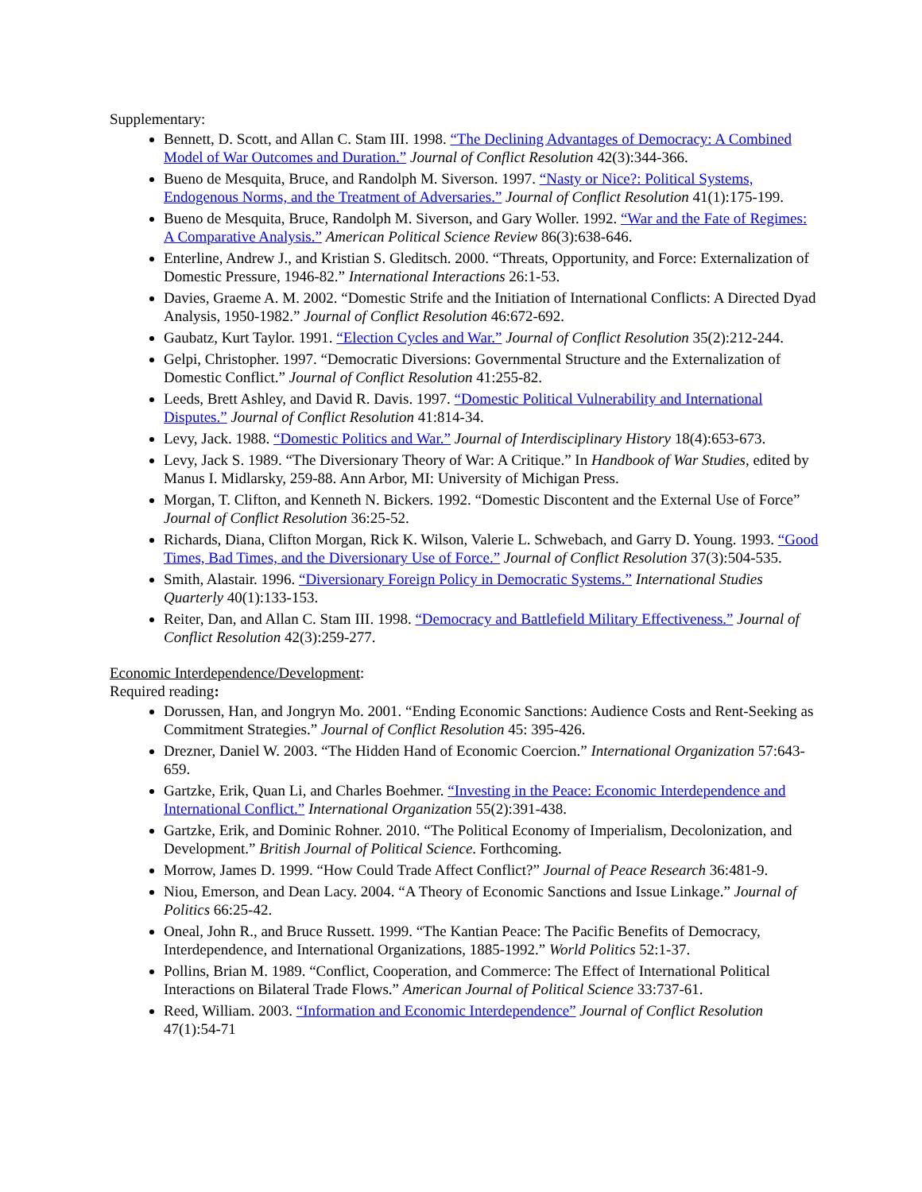Supplementary:
Bennett, D. Scott, and Allan C. Stam III. 1998. “The Declining Advantages of Democracy: A Combined Model of War Outcomes and Duration.” Journal of Conflict Resolution 42(3):344-366.
Bueno de Mesquita, Bruce, and Randolph M. Siverson. 1997. “Nasty or Nice?: Political Systems, Endogenous Norms, and the Treatment of Adversaries.” Journal of Conflict Resolution 41(1):175-199.
Bueno de Mesquita, Bruce, Randolph M. Siverson, and Gary Woller. 1992. “War and the Fate of Regimes: A Comparative Analysis.” American Political Science Review 86(3):638-646.
Enterline, Andrew J., and Kristian S. Gleditsch. 2000. “Threats, Opportunity, and Force: Externalization of Domestic Pressure, 1946-82.” International Interactions 26:1-53.
Davies, Graeme A. M. 2002. “Domestic Strife and the Initiation of International Conflicts: A Directed Dyad Analysis, 1950-1982.” Journal of Conflict Resolution 46:672-692.
Gaubatz, Kurt Taylor. 1991. “Election Cycles and War.” Journal of Conflict Resolution 35(2):212-244.
Gelpi, Christopher. 1997. “Democratic Diversions: Governmental Structure and the Externalization of Domestic Conflict.” Journal of Conflict Resolution 41:255-82.
Leeds, Brett Ashley, and David R. Davis. 1997. “Domestic Political Vulnerability and International Disputes.” Journal of Conflict Resolution 41:814-34.
Levy, Jack. 1988. “Domestic Politics and War.” Journal of Interdisciplinary History 18(4):653-673.
Levy, Jack S. 1989. “The Diversionary Theory of War: A Critique.” In Handbook of War Studies, edited by Manus I. Midlarsky, 259-88. Ann Arbor, MI: University of Michigan Press.
Morgan, T. Clifton, and Kenneth N. Bickers. 1992. “Domestic Discontent and the External Use of Force” Journal of Conflict Resolution 36:25-52.
Richards, Diana, Clifton Morgan, Rick K. Wilson, Valerie L. Schwebach, and Garry D. Young. 1993. “Good Times, Bad Times, and the Diversionary Use of Force.” Journal of Conflict Resolution 37(3):504-535.
Smith, Alastair. 1996. “Diversionary Foreign Policy in Democratic Systems.” International Studies Quarterly 40(1):133-153.
Reiter, Dan, and Allan C. Stam III. 1998. “Democracy and Battlefield Military Effectiveness.” Journal of Conflict Resolution 42(3):259-277.
Economic Interdependence/Development:
Required reading:
Dorussen, Han, and Jongryn Mo. 2001. “Ending Economic Sanctions: Audience Costs and Rent-Seeking as Commitment Strategies.” Journal of Conflict Resolution 45: 395-426.
Drezner, Daniel W. 2003. “The Hidden Hand of Economic Coercion.” International Organization 57:643-659.
Gartzke, Erik, Quan Li, and Charles Boehmer. “Investing in the Peace: Economic Interdependence and International Conflict.” International Organization 55(2):391-438.
Gartzke, Erik, and Dominic Rohner. 2010. “The Political Economy of Imperialism, Decolonization, and Development.” British Journal of Political Science. Forthcoming.
Morrow, James D. 1999. “How Could Trade Affect Conflict?” Journal of Peace Research 36:481-9.
Niou, Emerson, and Dean Lacy. 2004. “A Theory of Economic Sanctions and Issue Linkage.” Journal of Politics 66:25-42.
Oneal, John R., and Bruce Russett. 1999. “The Kantian Peace: The Pacific Benefits of Democracy, Interdependence, and International Organizations, 1885-1992.” World Politics 52:1-37.
Pollins, Brian M. 1989. “Conflict, Cooperation, and Commerce: The Effect of International Political Interactions on Bilateral Trade Flows.” American Journal of Political Science 33:737-61.
Reed, William. 2003. “Information and Economic Interdependence” Journal of Conflict Resolution 47(1):54-71